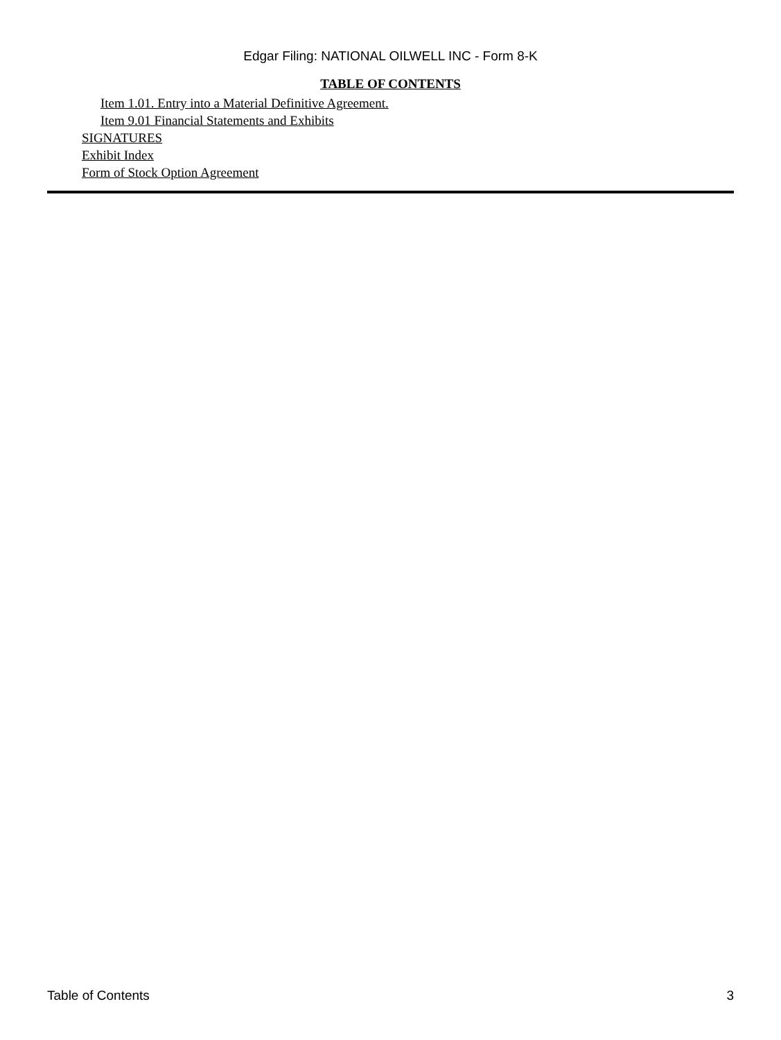Edgar Filing: NATIONAL OILWELL INC - Form 8-K
TABLE OF CONTENTS
Item 1.01. Entry into a Material Definitive Agreement.
Item 9.01 Financial Statements and Exhibits
SIGNATURES
Exhibit Index
Form of Stock Option Agreement
Table of Contents 3